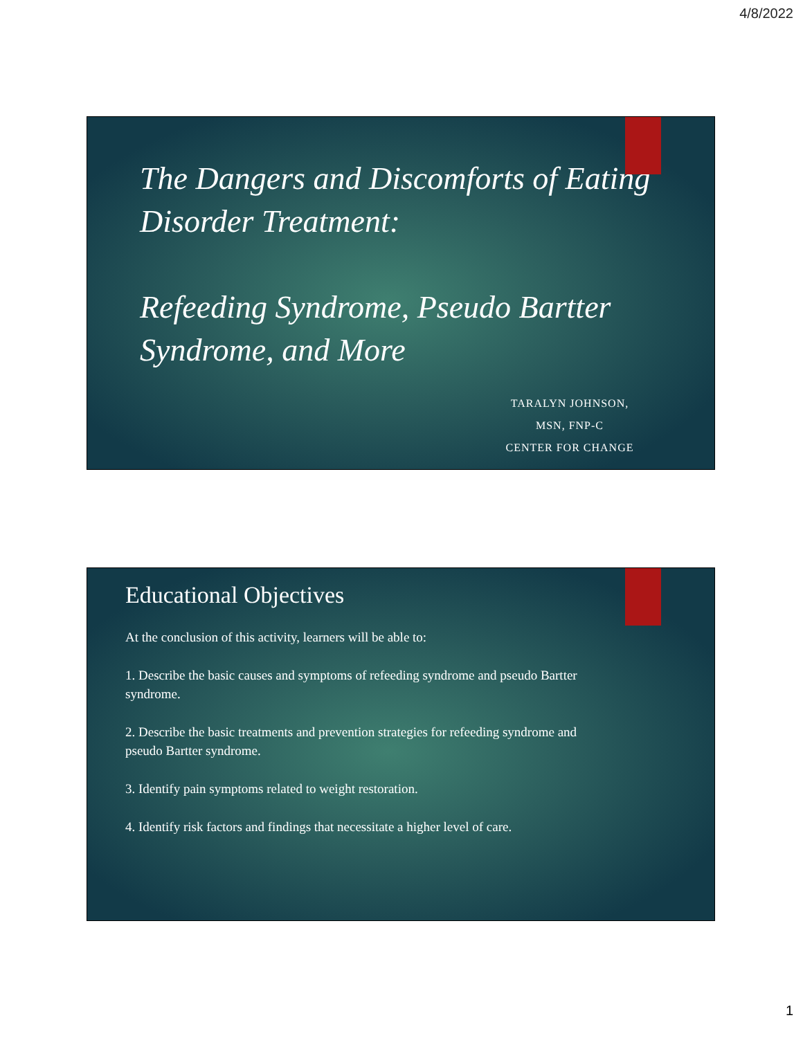4/8/2022
The Dangers and Discomforts of Eating Disorder Treatment:
Refeeding Syndrome, Pseudo Bartter Syndrome, and More
TARALYN JOHNSON,
MSN, FNP-C
CENTER FOR CHANGE
Educational Objectives
At the conclusion of this activity, learners will be able to:
1. Describe the basic causes and symptoms of refeeding syndrome and pseudo Bartter syndrome.
2. Describe the basic treatments and prevention strategies for refeeding syndrome and pseudo Bartter syndrome.
3. Identify pain symptoms related to weight restoration.
4. Identify risk factors and findings that necessitate a higher level of care.
1